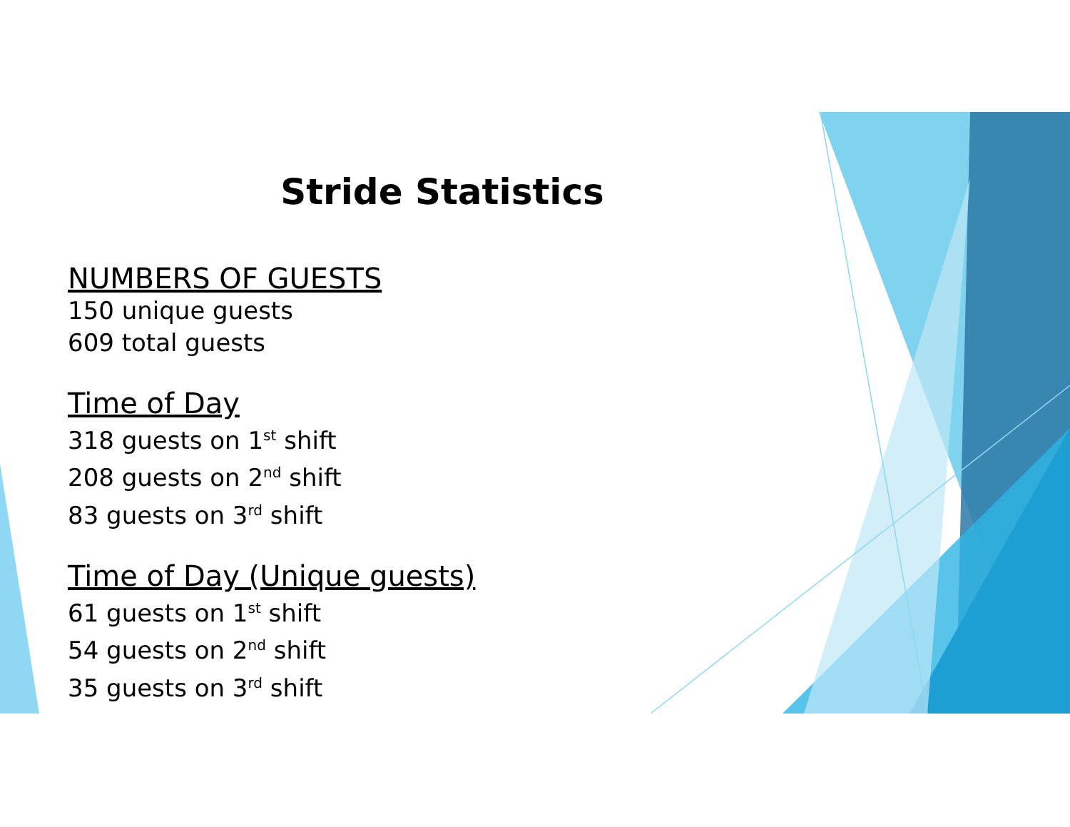Stride Statistics
NUMBERS OF GUESTS
150 unique guests
609 total guests
Time of Day
318 guests on 1<sup>st</sup> shift
208 guests on 2<sup>nd</sup> shift
83 guests on 3<sup>rd</sup> shift
Time of Day (Unique guests)
61 guests on 1<sup>st</sup> shift
54 guests on 2<sup>nd</sup> shift
35 guests on 3<sup>rd</sup> shift